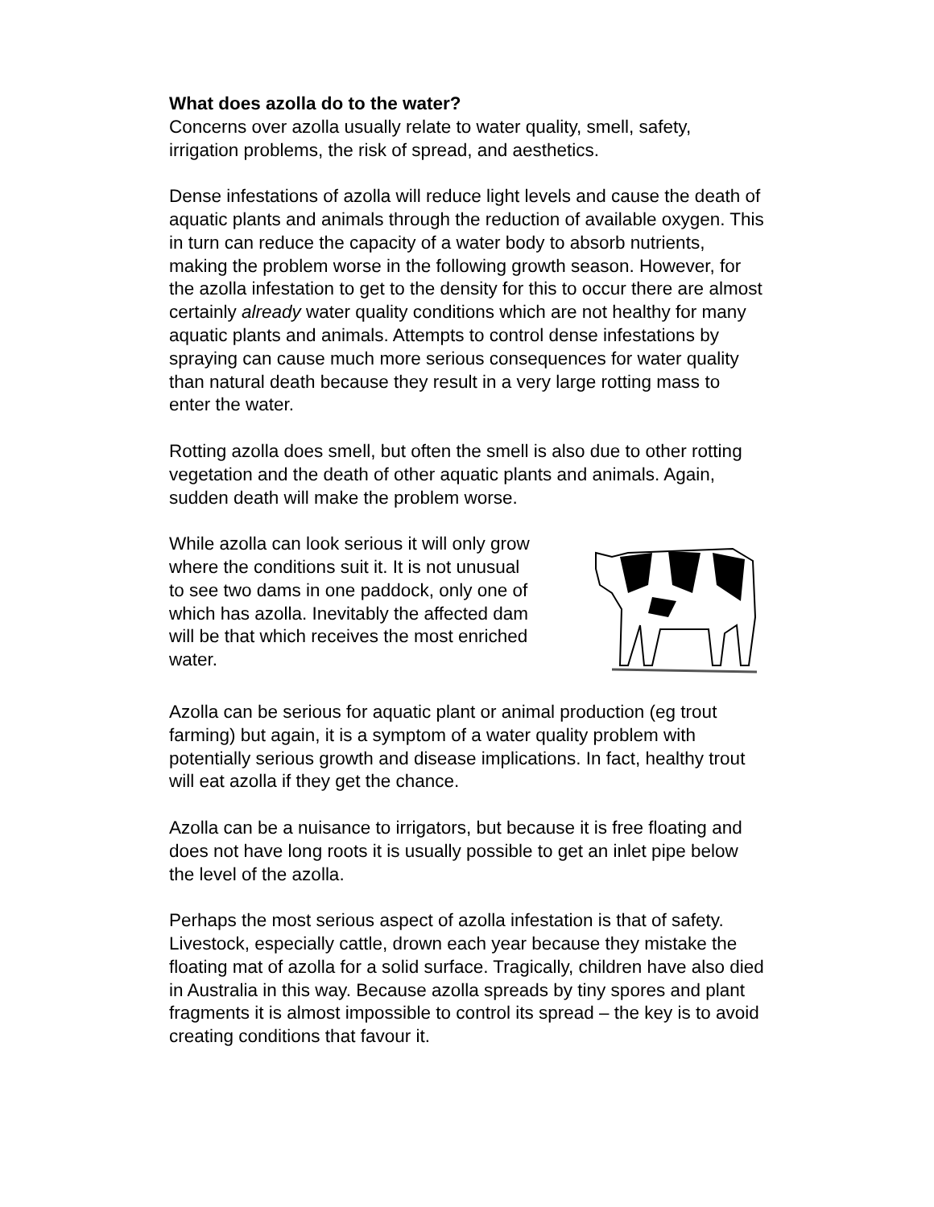What does azolla do to the water?
Concerns over azolla usually relate to water quality, smell, safety, irrigation problems, the risk of spread, and aesthetics.
Dense infestations of azolla will reduce light levels and cause the death of aquatic plants and animals through the reduction of available oxygen. This in turn can reduce the capacity of a water body to absorb nutrients, making the problem worse in the following growth season. However, for the azolla infestation to get to the density for this to occur there are almost certainly already water quality conditions which are not healthy for many aquatic plants and animals. Attempts to control dense infestations by spraying can cause much more serious consequences for water quality than natural death because they result in a very large rotting mass to enter the water.
Rotting azolla does smell, but often the smell is also due to other rotting vegetation and the death of other aquatic plants and animals. Again, sudden death will make the problem worse.
While azolla can look serious it will only grow where the conditions suit it. It is not unusual to see two dams in one paddock, only one of which has azolla. Inevitably the affected dam will be that which receives the most enriched water.
Azolla can be serious for aquatic plant or animal production (eg trout farming) but again, it is a symptom of a water quality problem with potentially serious growth and disease implications. In fact, healthy trout will eat azolla if they get the chance.
Azolla can be a nuisance to irrigators, but because it is free floating and does not have long roots it is usually possible to get an inlet pipe below the level of the azolla.
Perhaps the most serious aspect of azolla infestation is that of safety. Livestock, especially cattle, drown each year because they mistake the floating mat of azolla for a solid surface. Tragically, children have also died in Australia in this way. Because azolla spreads by tiny spores and plant fragments it is almost impossible to control its spread – the key is to avoid creating conditions that favour it.